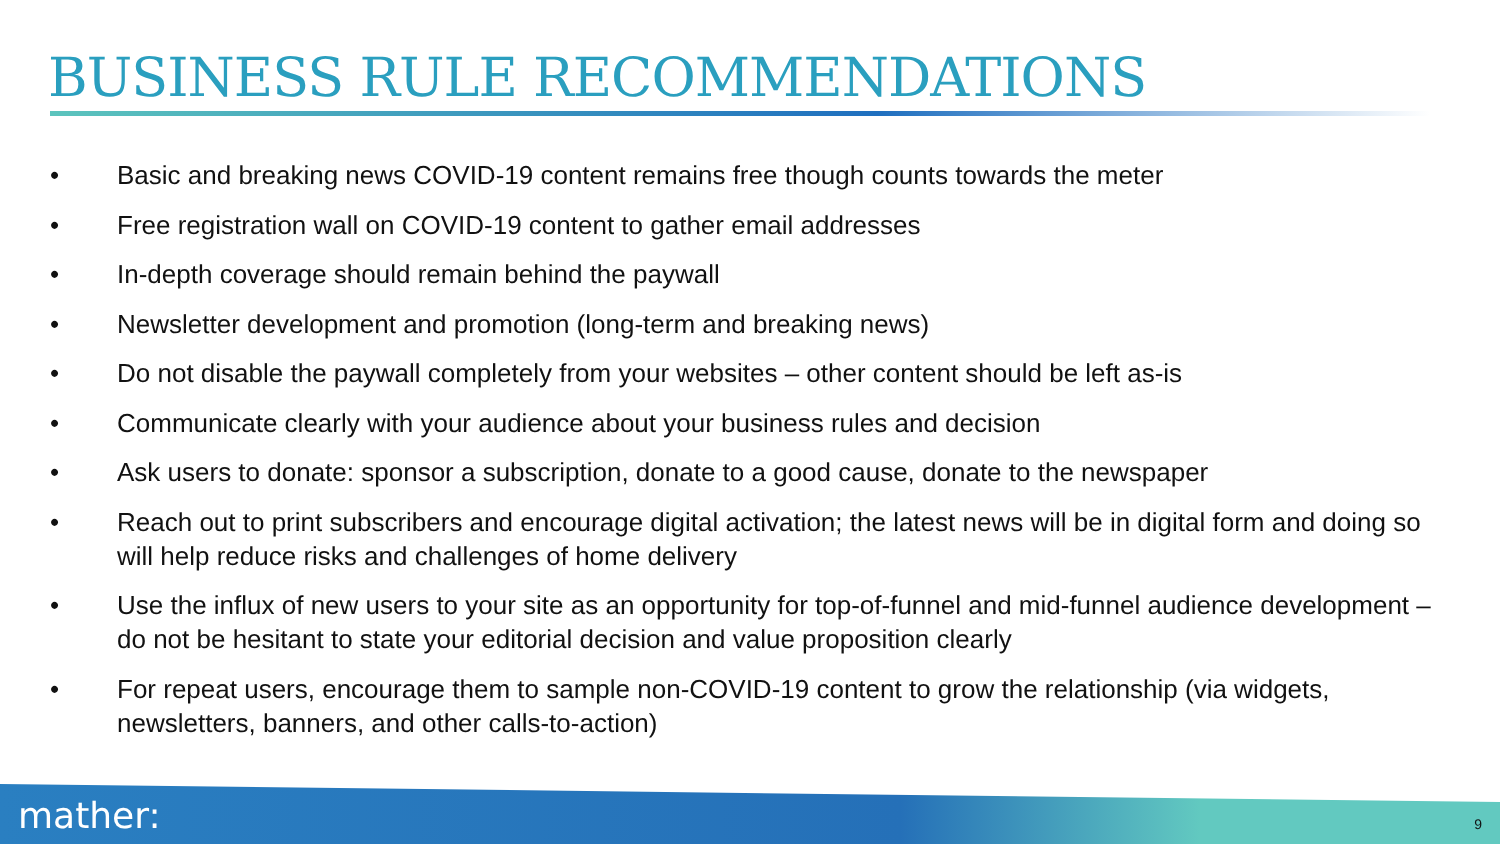BUSINESS RULE RECOMMENDATIONS
• Basic and breaking news COVID-19 content remains free though counts towards the meter
• Free registration wall on COVID-19 content to gather email addresses
• In-depth coverage should remain behind the paywall
• Newsletter development and promotion (long-term and breaking news)
• Do not disable the paywall completely from your websites – other content should be left as-is
• Communicate clearly with your audience about your business rules and decision
• Ask users to donate: sponsor a subscription, donate to a good cause, donate to the newspaper
• Reach out to print subscribers and encourage digital activation; the latest news will be in digital form and doing so will help reduce risks and challenges of home delivery
• Use the influx of new users to your site as an opportunity for top-of-funnel and mid-funnel audience development – do not be hesitant to state your editorial decision and value proposition clearly
• For repeat users, encourage them to sample non-COVID-19 content to grow the relationship (via widgets, newsletters, banners, and other calls-to-action)
mather: 9